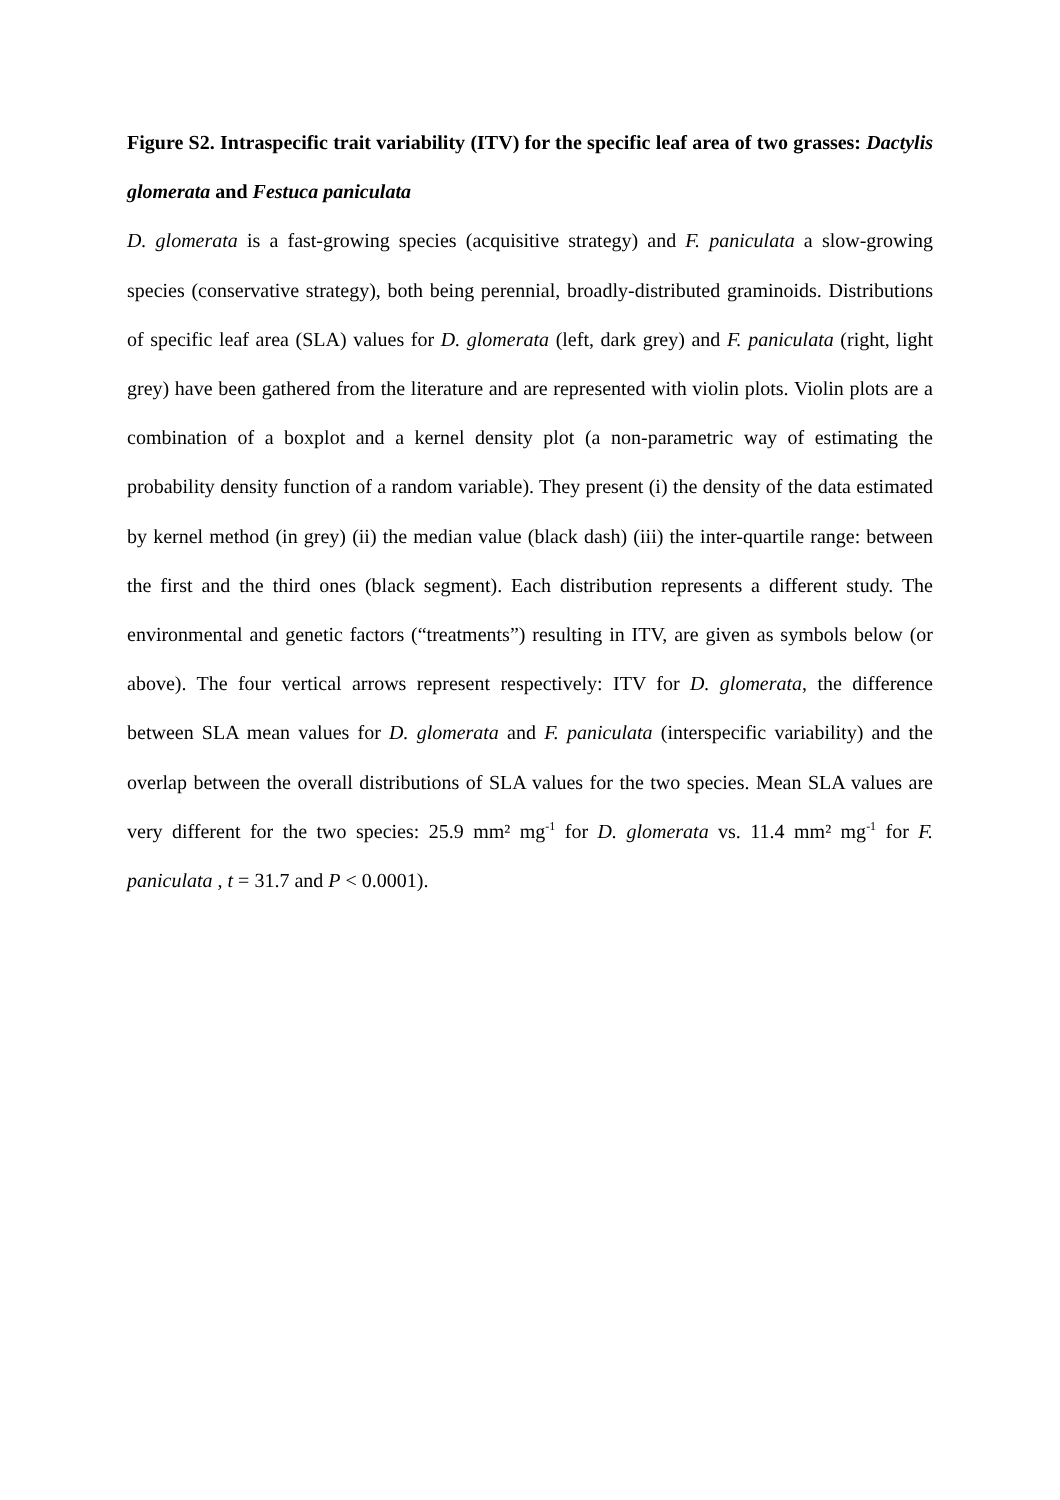Figure S2. Intraspecific trait variability (ITV) for the specific leaf area of two grasses: Dactylis glomerata and Festuca paniculata
D. glomerata is a fast-growing species (acquisitive strategy) and F. paniculata a slow-growing species (conservative strategy), both being perennial, broadly-distributed graminoids. Distributions of specific leaf area (SLA) values for D. glomerata (left, dark grey) and F. paniculata (right, light grey) have been gathered from the literature and are represented with violin plots. Violin plots are a combination of a boxplot and a kernel density plot (a non-parametric way of estimating the probability density function of a random variable). They present (i) the density of the data estimated by kernel method (in grey) (ii) the median value (black dash) (iii) the inter-quartile range: between the first and the third ones (black segment). Each distribution represents a different study. The environmental and genetic factors (“treatments”) resulting in ITV, are given as symbols below (or above). The four vertical arrows represent respectively: ITV for D. glomerata, the difference between SLA mean values for D. glomerata and F. paniculata (interspecific variability) and the overlap between the overall distributions of SLA values for the two species. Mean SLA values are very different for the two species: 25.9 mm² mg<sup>-1</sup> for D. glomerata vs. 11.4 mm² mg<sup>-1</sup> for F. paniculata , t = 31.7 and P < 0.0001).